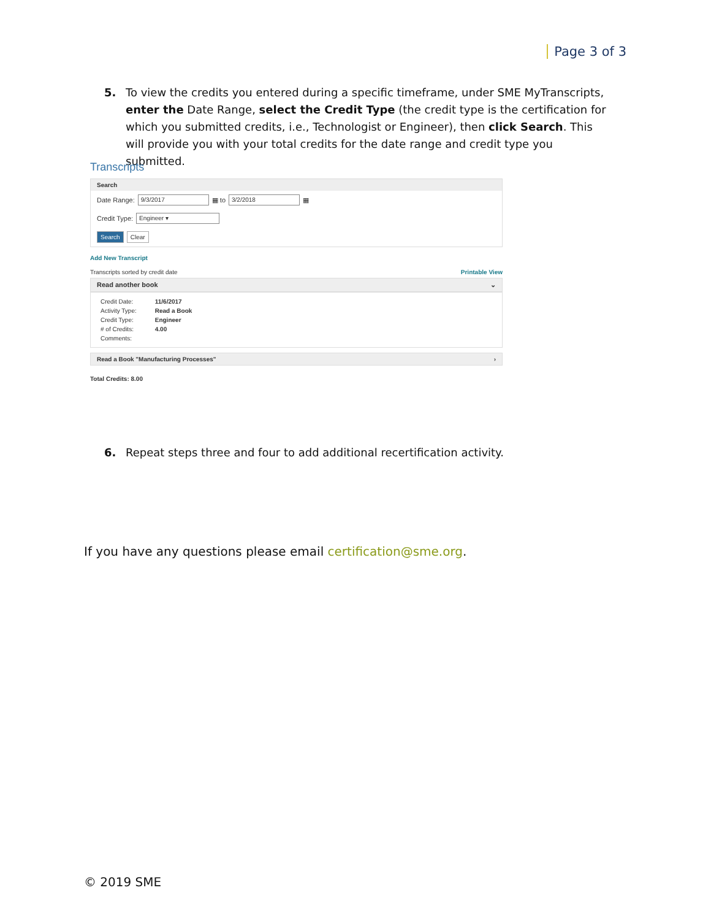Page 3 of 3
5. To view the credits you entered during a specific timeframe, under SME MyTranscripts, enter the Date Range, select the Credit Type (the credit type is the certification for which you submitted credits, i.e., Technologist or Engineer), then click Search. This will provide you with your total credits for the date range and credit type you submitted.
Transcripts
Search
Date Range: 9/3/2017 ▦ to 3/2/2018 ▦
Credit Type: Engineer ▾
Search Clear
Add New Transcript
Transcripts sorted by credit date Printable View
Read another book ⌄
| Credit Date: | 11/6/2017 |
| Activity Type: | Read a Book |
| Credit Type: | Engineer |
| # of Credits: | 4.00 |
| Comments: | |
Read a Book "Manufacturing Processes" ›
Total Credits: 8.00
6. Repeat steps three and four to add additional recertification activity.
If you have any questions please email certification@sme.org.
© 2019 SME